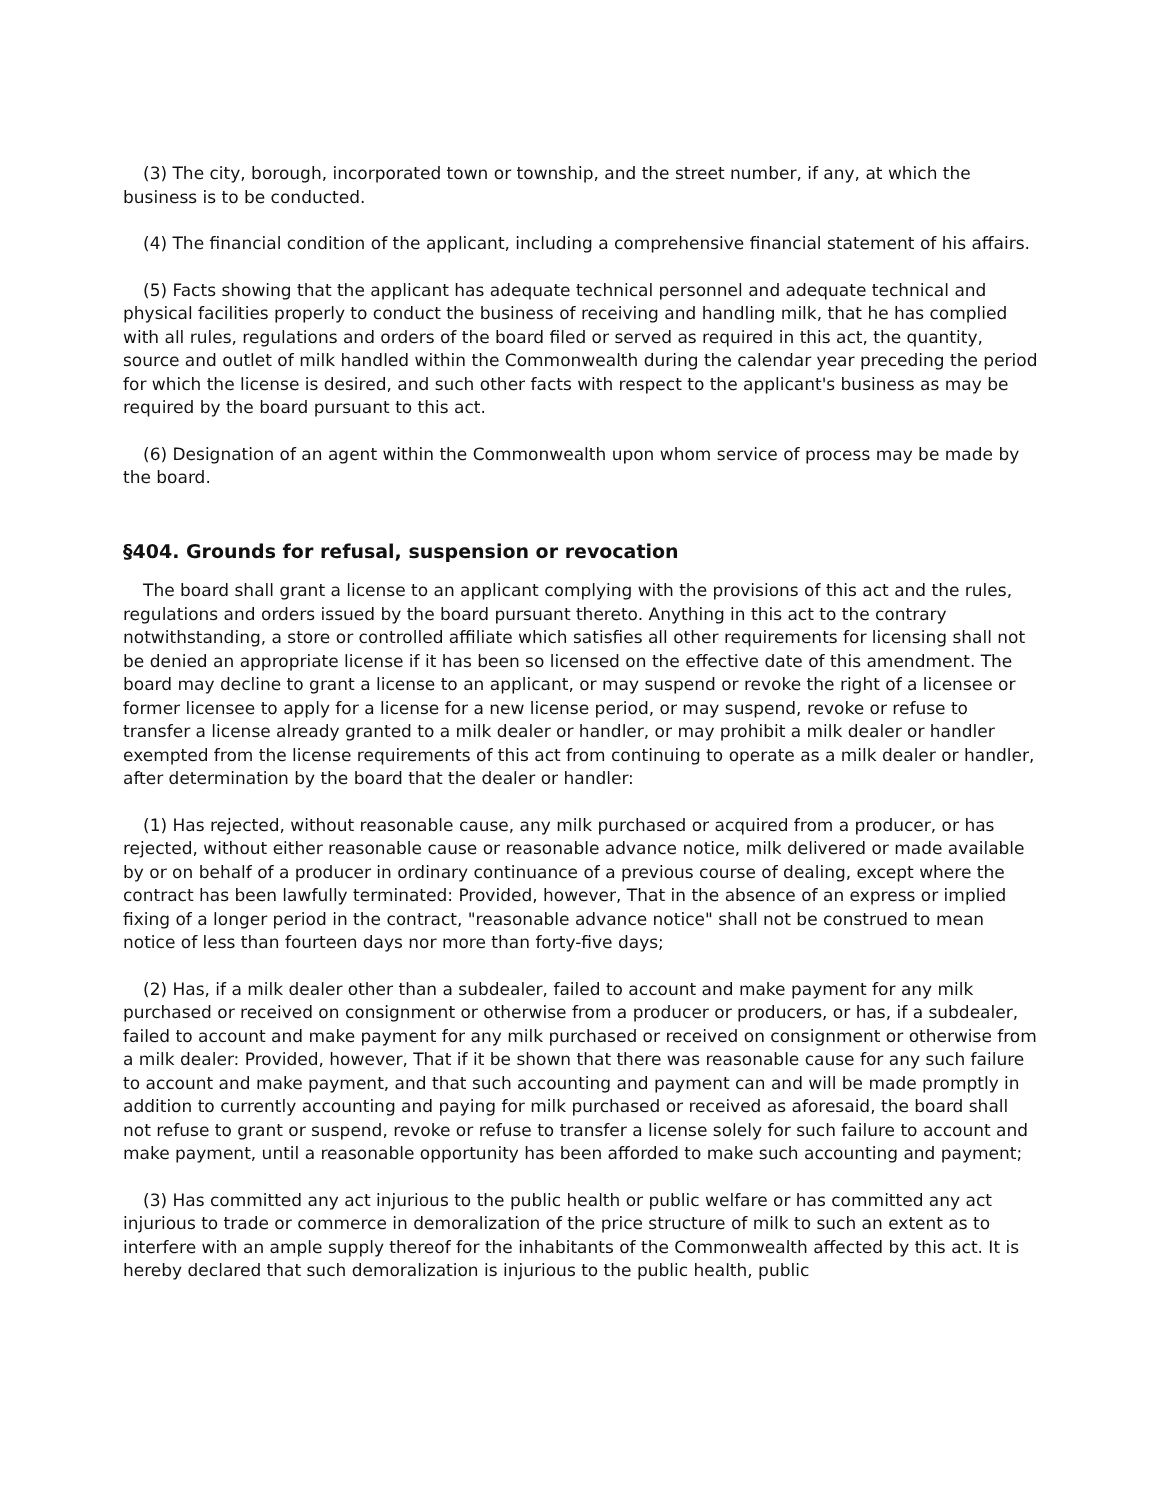(3) The city, borough, incorporated town or township, and the street number, if any, at which the business is to be conducted.
(4) The financial condition of the applicant, including a comprehensive financial statement of his affairs.
(5) Facts showing that the applicant has adequate technical personnel and adequate technical and physical facilities properly to conduct the business of receiving and handling milk, that he has complied with all rules, regulations and orders of the board filed or served as required in this act, the quantity, source and outlet of milk handled within the Commonwealth during the calendar year preceding the period for which the license is desired, and such other facts with respect to the applicant's business as may be required by the board pursuant to this act.
(6) Designation of an agent within the Commonwealth upon whom service of process may be made by the board.
§404. Grounds for refusal, suspension or revocation
The board shall grant a license to an applicant complying with the provisions of this act and the rules, regulations and orders issued by the board pursuant thereto. Anything in this act to the contrary notwithstanding, a store or controlled affiliate which satisfies all other requirements for licensing shall not be denied an appropriate license if it has been so licensed on the effective date of this amendment. The board may decline to grant a license to an applicant, or may suspend or revoke the right of a licensee or former licensee to apply for a license for a new license period, or may suspend, revoke or refuse to transfer a license already granted to a milk dealer or handler, or may prohibit a milk dealer or handler exempted from the license requirements of this act from continuing to operate as a milk dealer or handler, after determination by the board that the dealer or handler:
(1) Has rejected, without reasonable cause, any milk purchased or acquired from a producer, or has rejected, without either reasonable cause or reasonable advance notice, milk delivered or made available by or on behalf of a producer in ordinary continuance of a previous course of dealing, except where the contract has been lawfully terminated: Provided, however, That in the absence of an express or implied fixing of a longer period in the contract, "reasonable advance notice" shall not be construed to mean notice of less than fourteen days nor more than forty-five days;
(2) Has, if a milk dealer other than a subdealer, failed to account and make payment for any milk purchased or received on consignment or otherwise from a producer or producers, or has, if a subdealer, failed to account and make payment for any milk purchased or received on consignment or otherwise from a milk dealer: Provided, however, That if it be shown that there was reasonable cause for any such failure to account and make payment, and that such accounting and payment can and will be made promptly in addition to currently accounting and paying for milk purchased or received as aforesaid, the board shall not refuse to grant or suspend, revoke or refuse to transfer a license solely for such failure to account and make payment, until a reasonable opportunity has been afforded to make such accounting and payment;
(3) Has committed any act injurious to the public health or public welfare or has committed any act injurious to trade or commerce in demoralization of the price structure of milk to such an extent as to interfere with an ample supply thereof for the inhabitants of the Commonwealth affected by this act. It is hereby declared that such demoralization is injurious to the public health, public